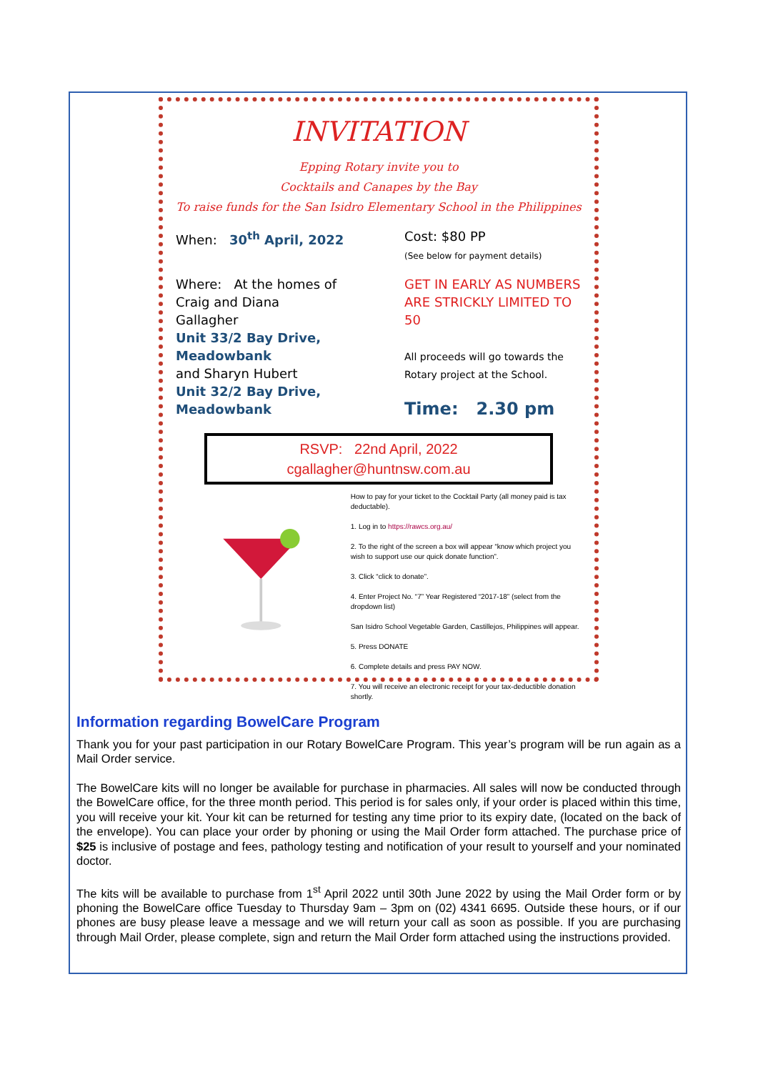INVITATION
Epping Rotary invite you to
Cocktails and Canapes by the Bay
To raise funds for the San Isidro Elementary School in the Philippines
When: 30<sup>th</sup> April, 2022 Cost: $80 PP
(See below for payment details)
Where: At the homes of
Craig and Diana
Gallagher
Unit 33/2 Bay Drive, Meadowbank
and Sharyn Hubert
Unit 32/2 Bay Drive, Meadowbank
GET IN EARLY AS NUMBERS ARE STRICKLY LIMITED TO 50
All proceeds will go towards the Rotary project at the School.
Time: 2.30 pm
RSVP: 22nd April, 2022
cgallagher@huntnsw.com.au
How to pay for your ticket to the Cocktail Party (all money paid is tax deductable).
1. Log in to https://rawcs.org.au/
2. To the right of the screen a box will appear “know which project you wish to support use our quick donate function”.
3. Click “click to donate”.
4. Enter Project No. “7” Year Registered “2017-18” (select from the dropdown list)
San Isidro School Vegetable Garden, Castillejos, Philippines will appear.
5. Press DONATE
6. Complete details and press PAY NOW.
7. You will receive an electronic receipt for your tax-deductible donation shortly.
Information regarding BowelCare Program
Thank you for your past participation in our Rotary BowelCare Program. This year’s program will be run again as a Mail Order service.
The BowelCare kits will no longer be available for purchase in pharmacies. All sales will now be conducted through the BowelCare office, for the three month period. This period is for sales only, if your order is placed within this time, you will receive your kit. Your kit can be returned for testing any time prior to its expiry date, (located on the back of the envelope). You can place your order by phoning or using the Mail Order form attached. The purchase price of $25 is inclusive of postage and fees, pathology testing and notification of your result to yourself and your nominated doctor.
The kits will be available to purchase from 1<sup>st</sup> April 2022 until 30th June 2022 by using the Mail Order form or by phoning the BowelCare office Tuesday to Thursday 9am – 3pm on (02) 4341 6695. Outside these hours, or if our phones are busy please leave a message and we will return your call as soon as possible. If you are purchasing through Mail Order, please complete, sign and return the Mail Order form attached using the instructions provided.